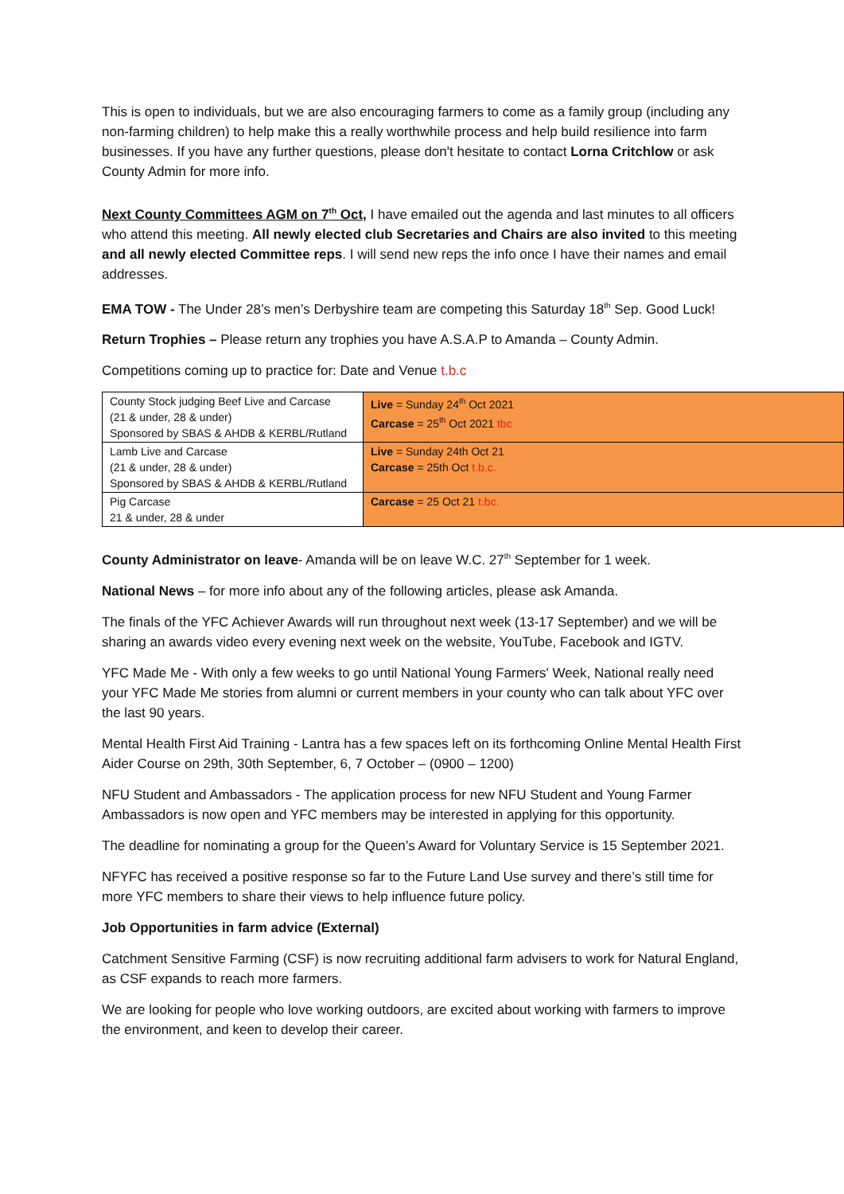This is open to individuals, but we are also encouraging farmers to come as a family group (including any non-farming children) to help make this a really worthwhile process and help build resilience into farm businesses. If you have any further questions, please don't hesitate to contact Lorna Critchlow or ask County Admin for more info.
Next County Committees AGM on 7<sup>th</sup> Oct, I have emailed out the agenda and last minutes to all officers who attend this meeting. All newly elected club Secretaries and Chairs are also invited to this meeting and all newly elected Committee reps. I will send new reps the info once I have their names and email addresses.
EMA TOW - The Under 28’s men’s Derbyshire team are competing this Saturday 18<sup>th</sup> Sep. Good Luck!
Return Trophies – Please return any trophies you have A.S.A.P to Amanda – County Admin.
Competitions coming up to practice for: Date and Venue t.b.c
| County Stock judging Beef Live and Carcase (21 & under, 28 & under) Sponsored by SBAS & AHDB & KERBL/Rutland | Live = Sunday 24<sup>th</sup> Oct 2021 Carcase = 25<sup>th</sup> Oct 2021 tbc |
| Lamb Live and Carcase (21 & under, 28 & under) Sponsored by SBAS & AHDB & KERBL/Rutland | Live = Sunday 24th Oct 21 Carcase = 25th Oct t.b.c. |
| Pig Carcase 21 & under, 28 & under | Carcase = 25 Oct 21 t.bc. |
County Administrator on leave- Amanda will be on leave W.C. 27<sup>th</sup> September for 1 week.
National News – for more info about any of the following articles, please ask Amanda.
The finals of the YFC Achiever Awards will run throughout next week (13-17 September) and we will be sharing an awards video every evening next week on the website, YouTube, Facebook and IGTV.
YFC Made Me - With only a few weeks to go until National Young Farmers' Week, National really need your YFC Made Me stories from alumni or current members in your county who can talk about YFC over the last 90 years.
Mental Health First Aid Training - Lantra has a few spaces left on its forthcoming Online Mental Health First Aider Course on 29th, 30th September, 6, 7 October – (0900 – 1200)
NFU Student and Ambassadors - The application process for new NFU Student and Young Farmer Ambassadors is now open and YFC members may be interested in applying for this opportunity.
The deadline for nominating a group for the Queen’s Award for Voluntary Service is 15 September 2021.
NFYFC has received a positive response so far to the Future Land Use survey and there’s still time for more YFC members to share their views to help influence future policy.
Job Opportunities in farm advice (External)
Catchment Sensitive Farming (CSF) is now recruiting additional farm advisers to work for Natural England, as CSF expands to reach more farmers.
We are looking for people who love working outdoors, are excited about working with farmers to improve the environment, and keen to develop their career.